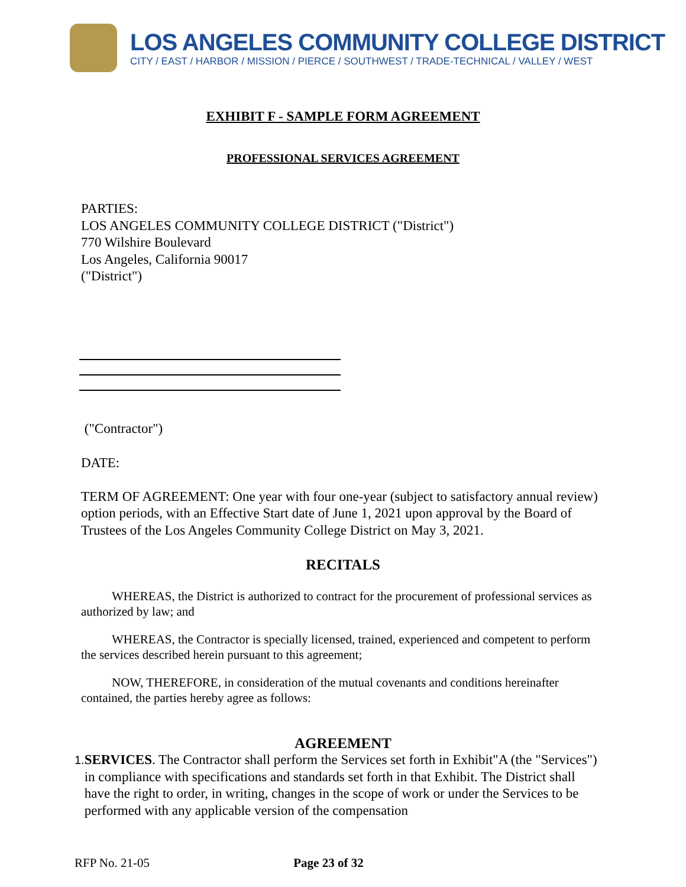LOS ANGELES COMMUNITY COLLEGE DISTRICT
CITY / EAST / HARBOR / MISSION / PIERCE / SOUTHWEST / TRADE-TECHNICAL / VALLEY / WEST
EXHIBIT F - SAMPLE FORM AGREEMENT
PROFESSIONAL SERVICES AGREEMENT
PARTIES:
LOS ANGELES COMMUNITY COLLEGE DISTRICT ("District")
770 Wilshire Boulevard
Los Angeles, California 90017
("District")
("Contractor")
DATE:
TERM OF AGREEMENT: One year with four one-year (subject to satisfactory annual review) option periods, with an Effective Start date of June 1, 2021 upon approval by the Board of Trustees of the Los Angeles Community College District on May 3, 2021.
RECITALS
WHEREAS, the District is authorized to contract for the procurement of professional services as authorized by law; and
WHEREAS, the Contractor is specially licensed, trained, experienced and competent to perform the services described herein pursuant to this agreement;
NOW, THEREFORE, in consideration of the mutual covenants and conditions hereinafter contained, the parties hereby agree as follows:
AGREEMENT
1. SERVICES. The Contractor shall perform the Services set forth in Exhibit"A (the "Services") in compliance with specifications and standards set forth in that Exhibit. The District shall have the right to order, in writing, changes in the scope of work or under the Services to be performed with any applicable version of the compensation
RFP No. 21-05 Page 23 of 32